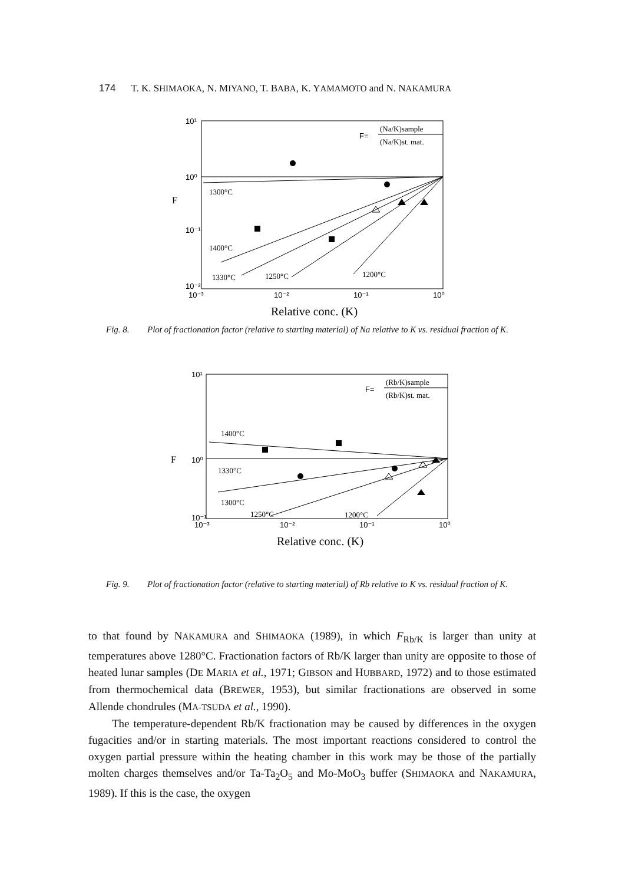174 T. K. SHIMAOKA, N. MIYANO, T. BABA, K. YAMAMOTO and N. NAKAMURA
10¹
10⁰
F
10⁻¹
10⁻²
10⁻³
10⁻²
10⁻¹
10⁰
Relative conc. (K)
F=
(Na/K)sample
(Na/K)st. mat.
1300°C
1400°C
1330°C
1250°C
1200°C
Fig. 8. Plot of fractionation factor (relative to starting material) of Na relative to K vs. residual fraction of K.
10¹
F
10⁰
10⁻¹
10⁻³
10⁻²
10⁻¹
10⁰
Relative conc. (K)
F=
(Rb/K)sample
(Rb/K)st. mat.
1400°C
1330°C
1300°C
1250°C
1200°C
Fig. 9. Plot of fractionation factor (relative to starting material) of Rb relative to K vs. residual fraction of K.
to that found by NAKAMURA and SHIMAOKA (1989), in which F<sub>Rb/K</sub> is larger than unity at temperatures above 1280°C. Fractionation factors of Rb/K larger than unity are opposite to those of heated lunar samples (DE MARIA et al., 1971; GIBSON and HUBBARD, 1972) and to those estimated from thermochemical data (BREWER, 1953), but similar fractionations are observed in some Allende chondrules (MA-TSUDA et al., 1990).
The temperature-dependent Rb/K fractionation may be caused by differences in the oxygen fugacities and/or in starting materials. The most important reactions considered to control the oxygen partial pressure within the heating chamber in this work may be those of the partially molten charges themselves and/or Ta-Ta<sub>2</sub>O<sub>5</sub> and Mo-MoO<sub>3</sub> buffer (SHIMAOKA and NAKAMURA, 1989). If this is the case, the oxygen